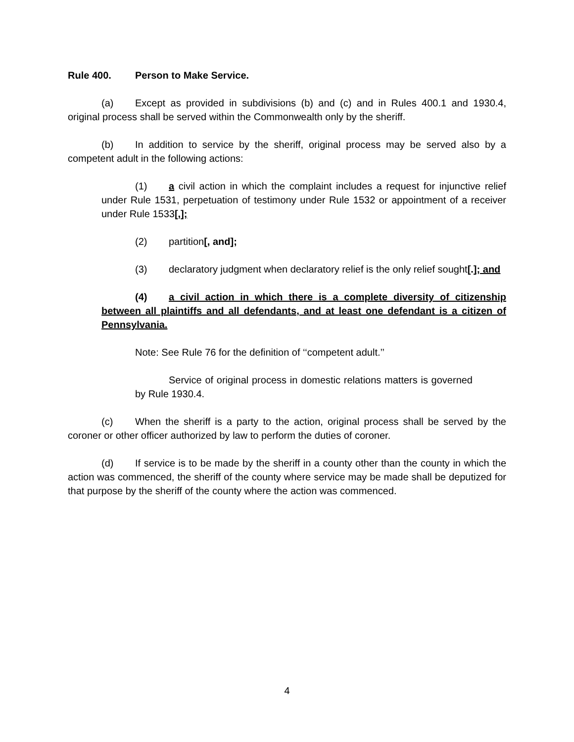Rule 400. Person to Make Service.
(a) Except as provided in subdivisions (b) and (c) and in Rules 400.1 and 1930.4, original process shall be served within the Commonwealth only by the sheriff.
(b) In addition to service by the sheriff, original process may be served also by a competent adult in the following actions:
(1) a civil action in which the complaint includes a request for injunctive relief under Rule 1531, perpetuation of testimony under Rule 1532 or appointment of a receiver under Rule 1533[,];
(2) partition[, and];
(3) declaratory judgment when declaratory relief is the only relief sought[.]; and
(4) a civil action in which there is a complete diversity of citizenship between all plaintiffs and all defendants, and at least one defendant is a citizen of Pennsylvania.
Note: See Rule 76 for the definition of ‘‘competent adult.’’
Service of original process in domestic relations matters is governed by Rule 1930.4.
(c) When the sheriff is a party to the action, original process shall be served by the coroner or other officer authorized by law to perform the duties of coroner.
(d) If service is to be made by the sheriff in a county other than the county in which the action was commenced, the sheriff of the county where service may be made shall be deputized for that purpose by the sheriff of the county where the action was commenced.
4